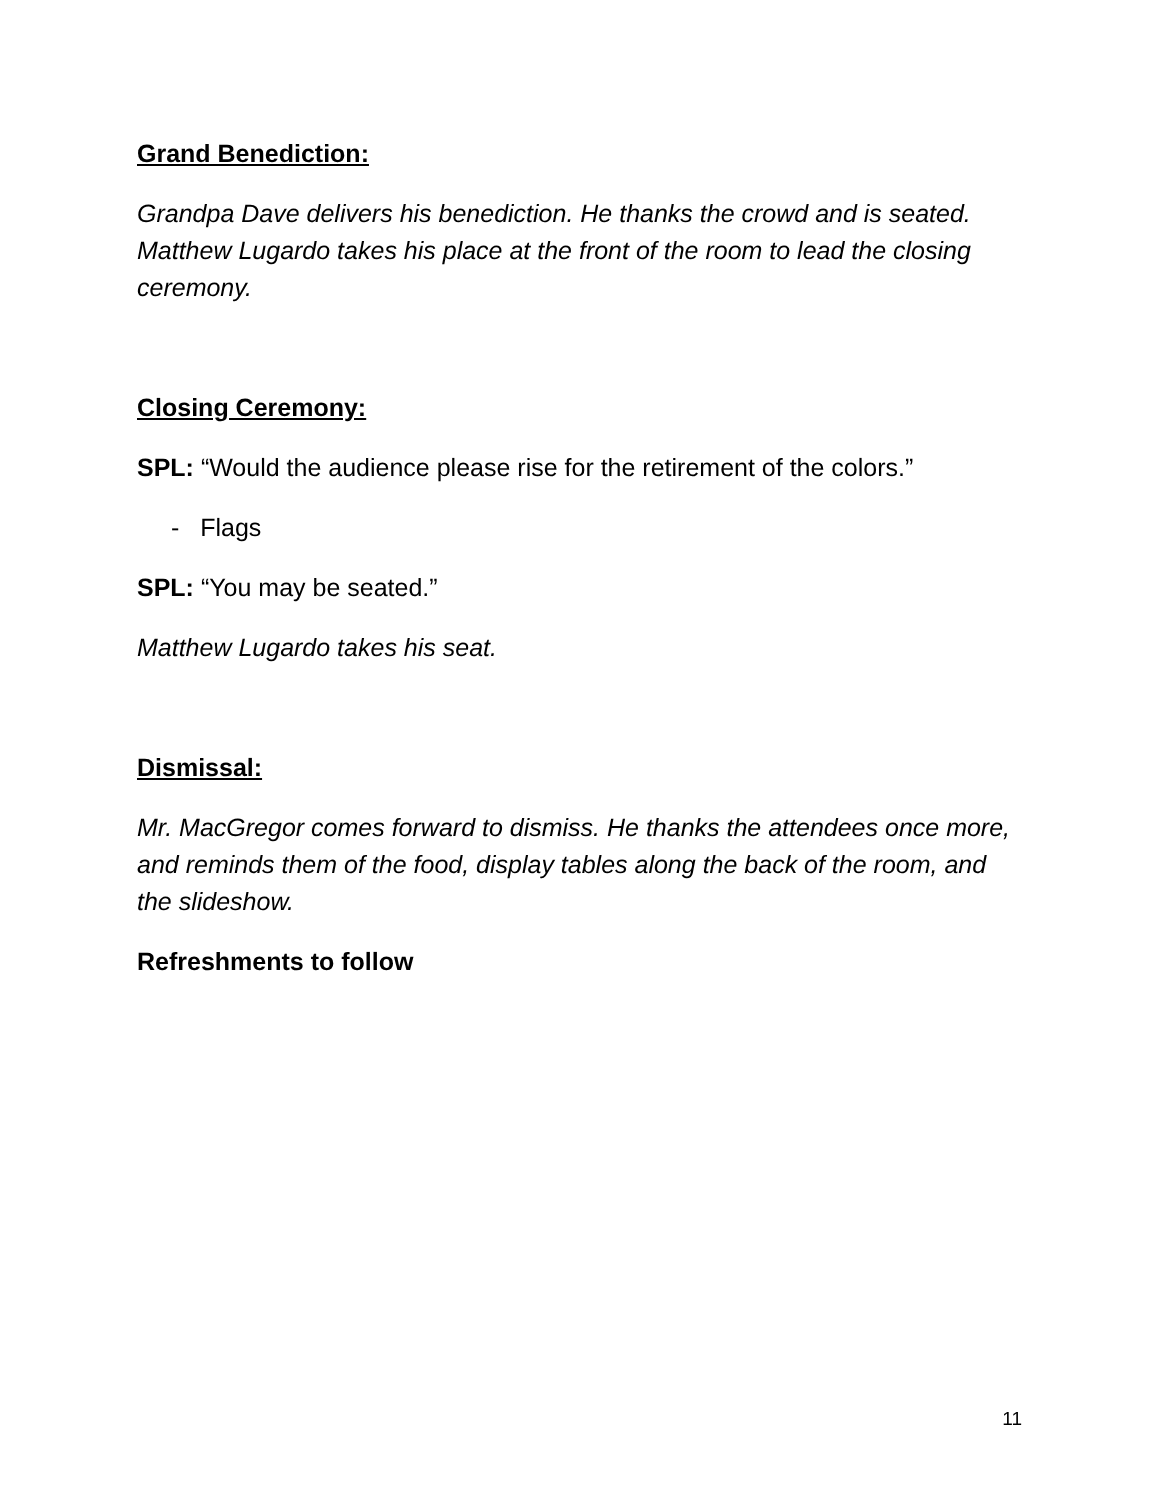Grand Benediction:
Grandpa Dave delivers his benediction. He thanks the crowd and is seated. Matthew Lugardo takes his place at the front of the room to lead the closing ceremony.
Closing Ceremony:
SPL: “Would the audience please rise for the retirement of the colors.”
- Flags
SPL: “You may be seated.”
Matthew Lugardo takes his seat.
Dismissal:
Mr. MacGregor comes forward to dismiss. He thanks the attendees once more, and reminds them of the food, display tables along the back of the room, and the slideshow.
Refreshments to follow
11